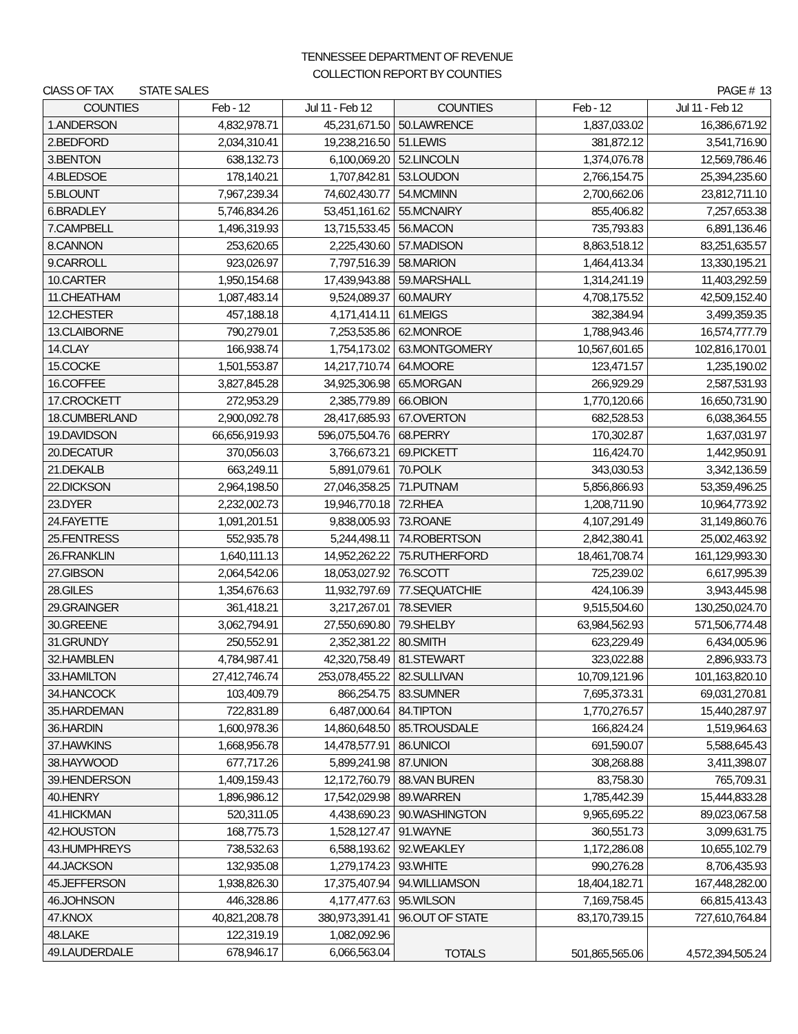TENNESSEE DEPARTMENT OF REVENUE
COLLECTION REPORT BY COUNTIES
ClASS OF TAX STATE SALES PAGE # 13
| COUNTIES | Feb - 12 | Jul 11 - Feb 12 | COUNTIES | Feb - 12 | Jul 11 - Feb 12 |
| --- | --- | --- | --- | --- | --- |
| 1.ANDERSON | 4,832,978.71 | 45,231,671.50 | 50.LAWRENCE | 1,837,033.02 | 16,386,671.92 |
| 2.BEDFORD | 2,034,310.41 | 19,238,216.50 | 51.LEWIS | 381,872.12 | 3,541,716.90 |
| 3.BENTON | 638,132.73 | 6,100,069.20 | 52.LINCOLN | 1,374,076.78 | 12,569,786.46 |
| 4.BLEDSOE | 178,140.21 | 1,707,842.81 | 53.LOUDON | 2,766,154.75 | 25,394,235.60 |
| 5.BLOUNT | 7,967,239.34 | 74,602,430.77 | 54.MCMINN | 2,700,662.06 | 23,812,711.10 |
| 6.BRADLEY | 5,746,834.26 | 53,451,161.62 | 55.MCNAIRY | 855,406.82 | 7,257,653.38 |
| 7.CAMPBELL | 1,496,319.93 | 13,715,533.45 | 56.MACON | 735,793.83 | 6,891,136.46 |
| 8.CANNON | 253,620.65 | 2,225,430.60 | 57.MADISON | 8,863,518.12 | 83,251,635.57 |
| 9.CARROLL | 923,026.97 | 7,797,516.39 | 58.MARION | 1,464,413.34 | 13,330,195.21 |
| 10.CARTER | 1,950,154.68 | 17,439,943.88 | 59.MARSHALL | 1,314,241.19 | 11,403,292.59 |
| 11.CHEATHAM | 1,087,483.14 | 9,524,089.37 | 60.MAURY | 4,708,175.52 | 42,509,152.40 |
| 12.CHESTER | 457,188.18 | 4,171,414.11 | 61.MEIGS | 382,384.94 | 3,499,359.35 |
| 13.CLAIBORNE | 790,279.01 | 7,253,535.86 | 62.MONROE | 1,788,943.46 | 16,574,777.79 |
| 14.CLAY | 166,938.74 | 1,754,173.02 | 63.MONTGOMERY | 10,567,601.65 | 102,816,170.01 |
| 15.COCKE | 1,501,553.87 | 14,217,710.74 | 64.MOORE | 123,471.57 | 1,235,190.02 |
| 16.COFFEE | 3,827,845.28 | 34,925,306.98 | 65.MORGAN | 266,929.29 | 2,587,531.93 |
| 17.CROCKETT | 272,953.29 | 2,385,779.89 | 66.OBION | 1,770,120.66 | 16,650,731.90 |
| 18.CUMBERLAND | 2,900,092.78 | 28,417,685.93 | 67.OVERTON | 682,528.53 | 6,038,364.55 |
| 19.DAVIDSON | 66,656,919.93 | 596,075,504.76 | 68.PERRY | 170,302.87 | 1,637,031.97 |
| 20.DECATUR | 370,056.03 | 3,766,673.21 | 69.PICKETT | 116,424.70 | 1,442,950.91 |
| 21.DEKALB | 663,249.11 | 5,891,079.61 | 70.POLK | 343,030.53 | 3,342,136.59 |
| 22.DICKSON | 2,964,198.50 | 27,046,358.25 | 71.PUTNAM | 5,856,866.93 | 53,359,496.25 |
| 23.DYER | 2,232,002.73 | 19,946,770.18 | 72.RHEA | 1,208,711.90 | 10,964,773.92 |
| 24.FAYETTE | 1,091,201.51 | 9,838,005.93 | 73.ROANE | 4,107,291.49 | 31,149,860.76 |
| 25.FENTRESS | 552,935.78 | 5,244,498.11 | 74.ROBERTSON | 2,842,380.41 | 25,002,463.92 |
| 26.FRANKLIN | 1,640,111.13 | 14,952,262.22 | 75.RUTHERFORD | 18,461,708.74 | 161,129,993.30 |
| 27.GIBSON | 2,064,542.06 | 18,053,027.92 | 76.SCOTT | 725,239.02 | 6,617,995.39 |
| 28.GILES | 1,354,676.63 | 11,932,797.69 | 77.SEQUATCHIE | 424,106.39 | 3,943,445.98 |
| 29.GRAINGER | 361,418.21 | 3,217,267.01 | 78.SEVIER | 9,515,504.60 | 130,250,024.70 |
| 30.GREENE | 3,062,794.91 | 27,550,690.80 | 79.SHELBY | 63,984,562.93 | 571,506,774.48 |
| 31.GRUNDY | 250,552.91 | 2,352,381.22 | 80.SMITH | 623,229.49 | 6,434,005.96 |
| 32.HAMBLEN | 4,784,987.41 | 42,320,758.49 | 81.STEWART | 323,022.88 | 2,896,933.73 |
| 33.HAMILTON | 27,412,746.74 | 253,078,455.22 | 82.SULLIVAN | 10,709,121.96 | 101,163,820.10 |
| 34.HANCOCK | 103,409.79 | 866,254.75 | 83.SUMNER | 7,695,373.31 | 69,031,270.81 |
| 35.HARDEMAN | 722,831.89 | 6,487,000.64 | 84.TIPTON | 1,770,276.57 | 15,440,287.97 |
| 36.HARDIN | 1,600,978.36 | 14,860,648.50 | 85.TROUSDALE | 166,824.24 | 1,519,964.63 |
| 37.HAWKINS | 1,668,956.78 | 14,478,577.91 | 86.UNICOI | 691,590.07 | 5,588,645.43 |
| 38.HAYWOOD | 677,717.26 | 5,899,241.98 | 87.UNION | 308,268.88 | 3,411,398.07 |
| 39.HENDERSON | 1,409,159.43 | 12,172,760.79 | 88.VAN BUREN | 83,758.30 | 765,709.31 |
| 40.HENRY | 1,896,986.12 | 17,542,029.98 | 89.WARREN | 1,785,442.39 | 15,444,833.28 |
| 41.HICKMAN | 520,311.05 | 4,438,690.23 | 90.WASHINGTON | 9,965,695.22 | 89,023,067.58 |
| 42.HOUSTON | 168,775.73 | 1,528,127.47 | 91.WAYNE | 360,551.73 | 3,099,631.75 |
| 43.HUMPHREYS | 738,532.63 | 6,588,193.62 | 92.WEAKLEY | 1,172,286.08 | 10,655,102.79 |
| 44.JACKSON | 132,935.08 | 1,279,174.23 | 93.WHITE | 990,276.28 | 8,706,435.93 |
| 45.JEFFERSON | 1,938,826.30 | 17,375,407.94 | 94.WILLIAMSON | 18,404,182.71 | 167,448,282.00 |
| 46.JOHNSON | 446,328.86 | 4,177,477.63 | 95.WILSON | 7,169,758.45 | 66,815,413.43 |
| 47.KNOX | 40,821,208.78 | 380,973,391.41 | 96.OUT OF STATE | 83,170,739.15 | 727,610,764.84 |
| 48.LAKE | 122,319.19 | 1,082,092.96 | TOTALS | 501,865,565.06 | 4,572,394,505.24 |
| 49.LAUDERDALE | 678,946.17 | 6,066,563.04 | | | |